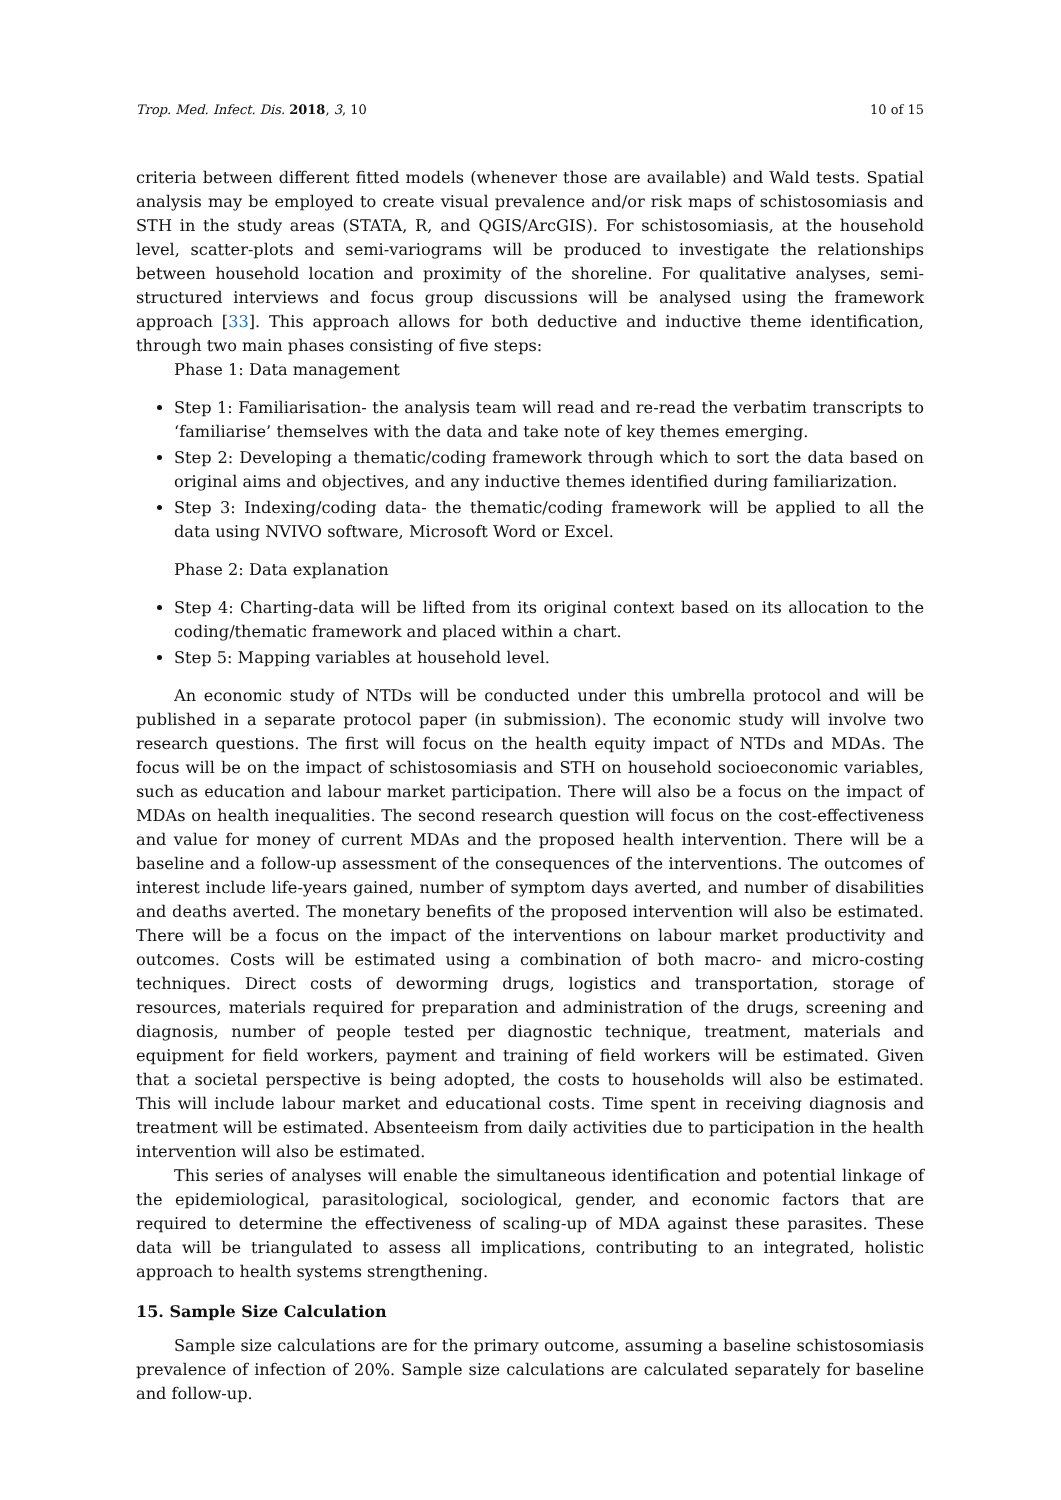Trop. Med. Infect. Dis. 2018, 3, 10 10 of 15
criteria between different fitted models (whenever those are available) and Wald tests. Spatial analysis may be employed to create visual prevalence and/or risk maps of schistosomiasis and STH in the study areas (STATA, R, and QGIS/ArcGIS). For schistosomiasis, at the household level, scatter-plots and semi-variograms will be produced to investigate the relationships between household location and proximity of the shoreline. For qualitative analyses, semi-structured interviews and focus group discussions will be analysed using the framework approach [33]. This approach allows for both deductive and inductive theme identification, through two main phases consisting of five steps:
Phase 1: Data management
Step 1: Familiarisation- the analysis team will read and re-read the verbatim transcripts to ‘familiarise’ themselves with the data and take note of key themes emerging.
Step 2: Developing a thematic/coding framework through which to sort the data based on original aims and objectives, and any inductive themes identified during familiarization.
Step 3: Indexing/coding data- the thematic/coding framework will be applied to all the data using NVIVO software, Microsoft Word or Excel.
Phase 2: Data explanation
Step 4: Charting-data will be lifted from its original context based on its allocation to the coding/thematic framework and placed within a chart.
Step 5: Mapping variables at household level.
An economic study of NTDs will be conducted under this umbrella protocol and will be published in a separate protocol paper (in submission). The economic study will involve two research questions. The first will focus on the health equity impact of NTDs and MDAs. The focus will be on the impact of schistosomiasis and STH on household socioeconomic variables, such as education and labour market participation. There will also be a focus on the impact of MDAs on health inequalities. The second research question will focus on the cost-effectiveness and value for money of current MDAs and the proposed health intervention. There will be a baseline and a follow-up assessment of the consequences of the interventions. The outcomes of interest include life-years gained, number of symptom days averted, and number of disabilities and deaths averted. The monetary benefits of the proposed intervention will also be estimated. There will be a focus on the impact of the interventions on labour market productivity and outcomes. Costs will be estimated using a combination of both macro- and micro-costing techniques. Direct costs of deworming drugs, logistics and transportation, storage of resources, materials required for preparation and administration of the drugs, screening and diagnosis, number of people tested per diagnostic technique, treatment, materials and equipment for field workers, payment and training of field workers will be estimated. Given that a societal perspective is being adopted, the costs to households will also be estimated. This will include labour market and educational costs. Time spent in receiving diagnosis and treatment will be estimated. Absenteeism from daily activities due to participation in the health intervention will also be estimated.
This series of analyses will enable the simultaneous identification and potential linkage of the epidemiological, parasitological, sociological, gender, and economic factors that are required to determine the effectiveness of scaling-up of MDA against these parasites. These data will be triangulated to assess all implications, contributing to an integrated, holistic approach to health systems strengthening.
15. Sample Size Calculation
Sample size calculations are for the primary outcome, assuming a baseline schistosomiasis prevalence of infection of 20%. Sample size calculations are calculated separately for baseline and follow-up.